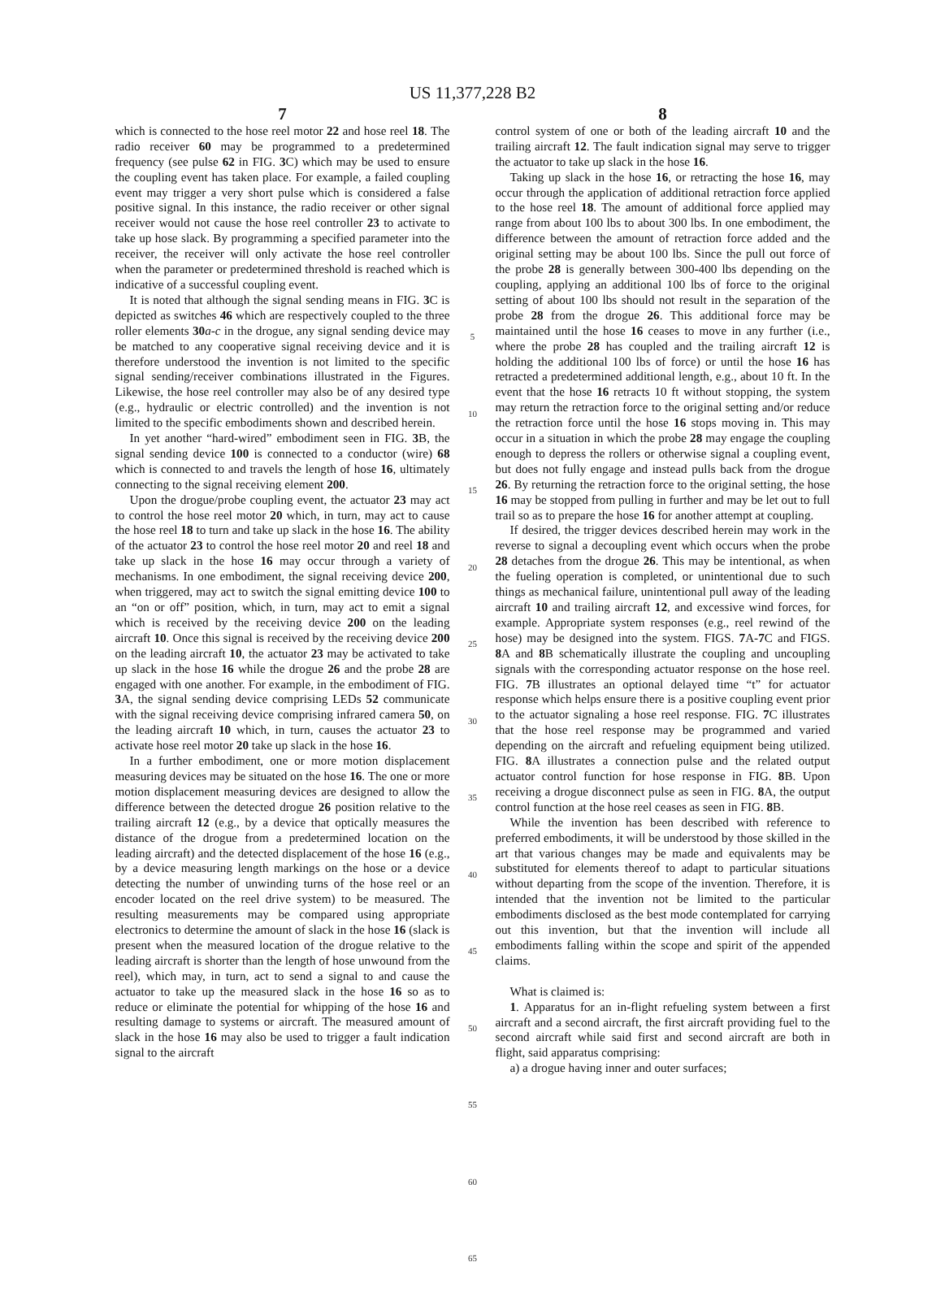US 11,377,228 B2
7
which is connected to the hose reel motor 22 and hose reel 18. The radio receiver 60 may be programmed to a predetermined frequency (see pulse 62 in FIG. 3 C) which may be used to ensure the coupling event has taken place. For example, a failed coupling event may trigger a very short pulse which is considered a false positive signal. In this instance, the radio receiver or other signal receiver would not cause the hose reel controller 23 to activate to take up hose slack. By programming a specified parameter into the receiver, the receiver will only activate the hose reel controller when the parameter or predetermined threshold is reached which is indicative of a successful coupling event.
It is noted that although the signal sending means in FIG. 3 C is depicted as switches 46 which are respectively coupled to the three roller elements 30 a-c in the drogue, any signal sending device may be matched to any cooperative signal receiving device and it is therefore understood the invention is not limited to the specific signal sending/receiver combinations illustrated in the Figures. Likewise, the hose reel controller may also be of any desired type (e.g., hydraulic or electric controlled) and the invention is not limited to the specific embodiments shown and described herein.
In yet another “hard-wired” embodiment seen in FIG. 3 B, the signal sending device 100 is connected to a conductor (wire) 68 which is connected to and travels the length of hose 16, ultimately connecting to the signal receiving element 200.
Upon the drogue/probe coupling event, the actuator 23 may act to control the hose reel motor 20 which, in turn, may act to cause the hose reel 18 to turn and take up slack in the hose 16. The ability of the actuator 23 to control the hose reel motor 20 and reel 18 and take up slack in the hose 16 may occur through a variety of mechanisms. In one embodiment, the signal receiving device 200, when triggered, may act to switch the signal emitting device 100 to an “on or off” position, which, in turn, may act to emit a signal which is received by the receiving device 200 on the leading aircraft 10. Once this signal is received by the receiving device 200 on the leading aircraft 10, the actuator 23 may be activated to take up slack in the hose 16 while the drogue 26 and the probe 28 are engaged with one another. For example, in the embodiment of FIG. 3 A, the signal sending device comprising LEDs 52 communicate with the signal receiving device comprising infrared camera 50, on the leading aircraft 10 which, in turn, causes the actuator 23 to activate hose reel motor 20 take up slack in the hose 16.
In a further embodiment, one or more motion displacement measuring devices may be situated on the hose 16. The one or more motion displacement measuring devices are designed to allow the difference between the detected drogue 26 position relative to the trailing aircraft 12 (e.g., by a device that optically measures the distance of the drogue from a predetermined location on the leading aircraft) and the detected displacement of the hose 16 (e.g., by a device measuring length markings on the hose or a device detecting the number of unwinding turns of the hose reel or an encoder located on the reel drive system) to be measured. The resulting measurements may be compared using appropriate electronics to determine the amount of slack in the hose 16 (slack is present when the measured location of the drogue relative to the leading aircraft is shorter than the length of hose unwound from the reel), which may, in turn, act to send a signal to and cause the actuator to take up the measured slack in the hose 16 so as to reduce or eliminate the potential for whipping of the hose 16 and resulting damage to systems or aircraft. The measured amount of slack in the hose 16 may also be used to trigger a fault indication signal to the aircraft
5
10
15
20
25
30
35
40
45
50
55
60
65
8
control system of one or both of the leading aircraft 10 and the trailing aircraft 12. The fault indication signal may serve to trigger the actuator to take up slack in the hose 16.
Taking up slack in the hose 16, or retracting the hose 16, may occur through the application of additional retraction force applied to the hose reel 18. The amount of additional force applied may range from about 100 lbs to about 300 lbs. In one embodiment, the difference between the amount of retraction force added and the original setting may be about 100 lbs. Since the pull out force of the probe 28 is generally between 300-400 lbs depending on the coupling, applying an additional 100 lbs of force to the original setting of about 100 lbs should not result in the separation of the probe 28 from the drogue 26. This additional force may be maintained until the hose 16 ceases to move in any further (i.e., where the probe 28 has coupled and the trailing aircraft 12 is holding the additional 100 lbs of force) or until the hose 16 has retracted a predetermined additional length, e.g., about 10 ft. In the event that the hose 16 retracts 10 ft without stopping, the system may return the retraction force to the original setting and/or reduce the retraction force until the hose 16 stops moving in. This may occur in a situation in which the probe 28 may engage the coupling enough to depress the rollers or otherwise signal a coupling event, but does not fully engage and instead pulls back from the drogue 26. By returning the retraction force to the original setting, the hose 16 may be stopped from pulling in further and may be let out to full trail so as to prepare the hose 16 for another attempt at coupling.
If desired, the trigger devices described herein may work in the reverse to signal a decoupling event which occurs when the probe 28 detaches from the drogue 26. This may be intentional, as when the fueling operation is completed, or unintentional due to such things as mechanical failure, unintentional pull away of the leading aircraft 10 and trailing aircraft 12, and excessive wind forces, for example. Appropriate system responses (e.g., reel rewind of the hose) may be designed into the system. FIGS. 7 A-7 C and FIGS. 8 A and 8 B schematically illustrate the coupling and uncoupling signals with the corresponding actuator response on the hose reel. FIG. 7 B illustrates an optional delayed time “t” for actuator response which helps ensure there is a positive coupling event prior to the actuator signaling a hose reel response. FIG. 7 C illustrates that the hose reel response may be programmed and varied depending on the aircraft and refueling equipment being utilized. FIG. 8 A illustrates a connection pulse and the related output actuator control function for hose response in FIG. 8 B. Upon receiving a drogue disconnect pulse as seen in FIG. 8 A, the output control function at the hose reel ceases as seen in FIG. 8 B.
While the invention has been described with reference to preferred embodiments, it will be understood by those skilled in the art that various changes may be made and equivalents may be substituted for elements thereof to adapt to particular situations without departing from the scope of the invention. Therefore, it is intended that the invention not be limited to the particular embodiments disclosed as the best mode contemplated for carrying out this invention, but that the invention will include all embodiments falling within the scope and spirit of the appended claims.
What is claimed is:
1. Apparatus for an in-flight refueling system between a first aircraft and a second aircraft, the first aircraft providing fuel to the second aircraft while said first and second aircraft are both in flight, said apparatus comprising:
a) a drogue having inner and outer surfaces;